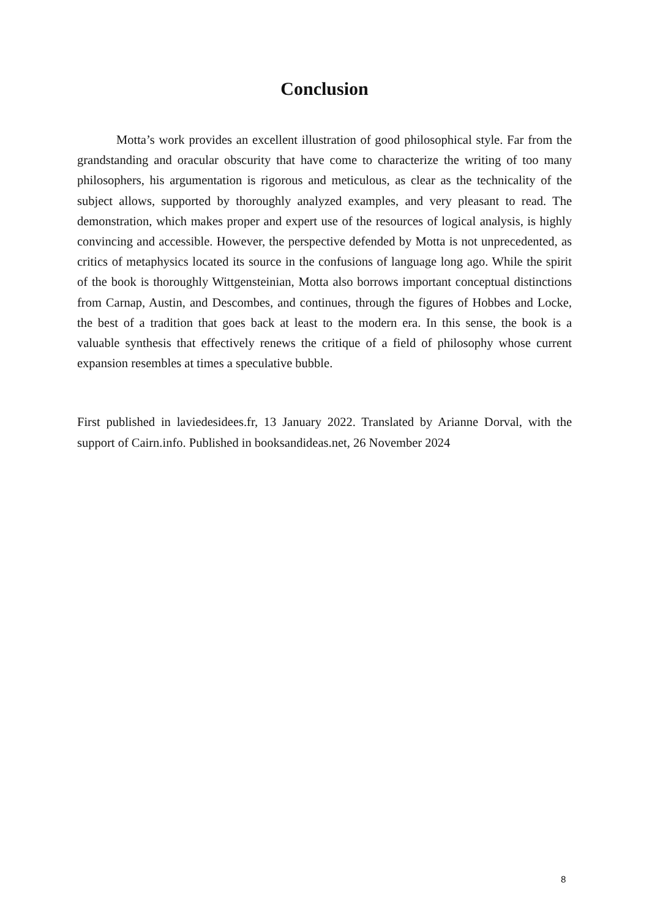Conclusion
Motta’s work provides an excellent illustration of good philosophical style. Far from the grandstanding and oracular obscurity that have come to characterize the writing of too many philosophers, his argumentation is rigorous and meticulous, as clear as the technicality of the subject allows, supported by thoroughly analyzed examples, and very pleasant to read. The demonstration, which makes proper and expert use of the resources of logical analysis, is highly convincing and accessible. However, the perspective defended by Motta is not unprecedented, as critics of metaphysics located its source in the confusions of language long ago. While the spirit of the book is thoroughly Wittgensteinian, Motta also borrows important conceptual distinctions from Carnap, Austin, and Descombes, and continues, through the figures of Hobbes and Locke, the best of a tradition that goes back at least to the modern era. In this sense, the book is a valuable synthesis that effectively renews the critique of a field of philosophy whose current expansion resembles at times a speculative bubble.
First published in laviedesidees.fr, 13 January 2022. Translated by Arianne Dorval, with the support of Cairn.info. Published in booksandideas.net, 26 November 2024
8